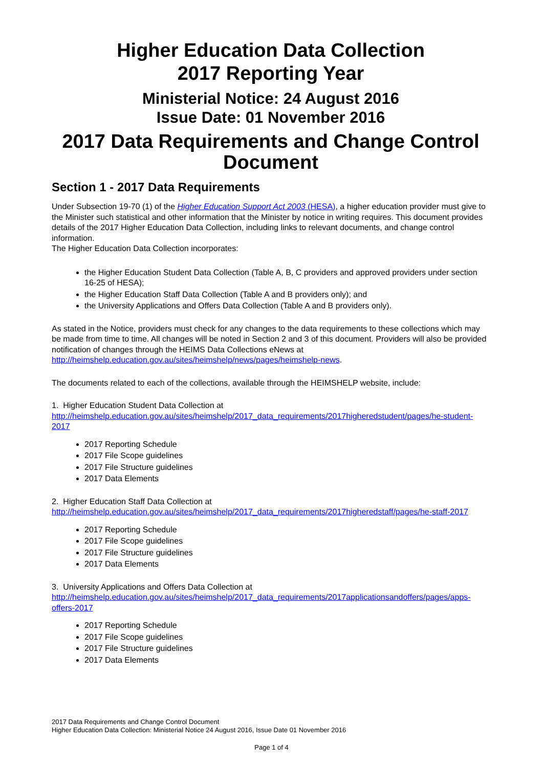Higher Education Data Collection
2017 Reporting Year
Ministerial Notice: 24 August 2016
Issue Date: 01 November 2016
2017 Data Requirements and Change Control Document
Section 1 - 2017 Data Requirements
Under Subsection 19-70 (1) of the Higher Education Support Act 2003 (HESA), a higher education provider must give to the Minister such statistical and other information that the Minister by notice in writing requires. This document provides details of the 2017 Higher Education Data Collection, including links to relevant documents, and change control information.
The Higher Education Data Collection incorporates:
the Higher Education Student Data Collection (Table A, B, C providers and approved providers under section 16-25 of HESA);
the Higher Education Staff Data Collection (Table A and B providers only); and
the University Applications and Offers Data Collection (Table A and B providers only).
As stated in the Notice, providers must check for any changes to the data requirements to these collections which may be made from time to time. All changes will be noted in Section 2 and 3 of this document. Providers will also be provided notification of changes through the HEIMS Data Collections eNews at http://heimshelp.education.gov.au/sites/heimshelp/news/pages/heimshelp-news.
The documents related to each of the collections, available through the HEIMSHELP website, include:
1. Higher Education Student Data Collection at
http://heimshelp.education.gov.au/sites/heimshelp/2017_data_requirements/2017higheredstudent/pages/he-student-2017
2017 Reporting Schedule
2017 File Scope guidelines
2017 File Structure guidelines
2017 Data Elements
2. Higher Education Staff Data Collection at
http://heimshelp.education.gov.au/sites/heimshelp/2017_data_requirements/2017higheredstaff/pages/he-staff-2017
2017 Reporting Schedule
2017 File Scope guidelines
2017 File Structure guidelines
2017 Data Elements
3. University Applications and Offers Data Collection at
http://heimshelp.education.gov.au/sites/heimshelp/2017_data_requirements/2017applicationsandoffers/pages/apps-offers-2017
2017 Reporting Schedule
2017 File Scope guidelines
2017 File Structure guidelines
2017 Data Elements
2017 Data Requirements and Change Control Document
Higher Education Data Collection: Ministerial Notice 24 August 2016, Issue Date 01 November 2016
Page 1 of 4